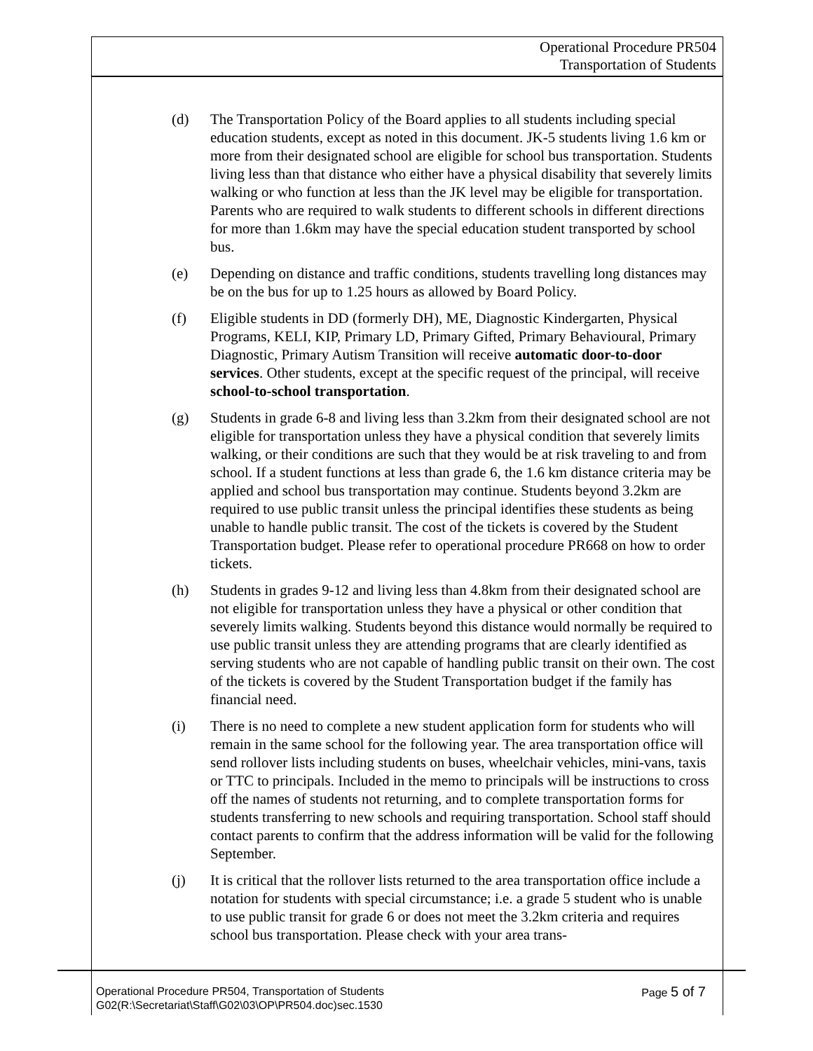Operational Procedure PR504
Transportation of Students
(d) The Transportation Policy of the Board applies to all students including special education students, except as noted in this document. JK-5 students living 1.6 km or more from their designated school are eligible for school bus transportation. Students living less than that distance who either have a physical disability that severely limits walking or who function at less than the JK level may be eligible for transportation. Parents who are required to walk students to different schools in different directions for more than 1.6km may have the special education student transported by school bus.
(e) Depending on distance and traffic conditions, students travelling long distances may be on the bus for up to 1.25 hours as allowed by Board Policy.
(f) Eligible students in DD (formerly DH), ME, Diagnostic Kindergarten, Physical Programs, KELI, KIP, Primary LD, Primary Gifted, Primary Behavioural, Primary Diagnostic, Primary Autism Transition will receive automatic door-to-door services. Other students, except at the specific request of the principal, will receive school-to-school transportation.
(g) Students in grade 6-8 and living less than 3.2km from their designated school are not eligible for transportation unless they have a physical condition that severely limits walking, or their conditions are such that they would be at risk traveling to and from school. If a student functions at less than grade 6, the 1.6 km distance criteria may be applied and school bus transportation may continue. Students beyond 3.2km are required to use public transit unless the principal identifies these students as being unable to handle public transit. The cost of the tickets is covered by the Student Transportation budget. Please refer to operational procedure PR668 on how to order tickets.
(h) Students in grades 9-12 and living less than 4.8km from their designated school are not eligible for transportation unless they have a physical or other condition that severely limits walking. Students beyond this distance would normally be required to use public transit unless they are attending programs that are clearly identified as serving students who are not capable of handling public transit on their own. The cost of the tickets is covered by the Student Transportation budget if the family has financial need.
(i) There is no need to complete a new student application form for students who will remain in the same school for the following year. The area transportation office will send rollover lists including students on buses, wheelchair vehicles, mini-vans, taxis or TTC to principals. Included in the memo to principals will be instructions to cross off the names of students not returning, and to complete transportation forms for students transferring to new schools and requiring transportation. School staff should contact parents to confirm that the address information will be valid for the following September.
(j) It is critical that the rollover lists returned to the area transportation office include a notation for students with special circumstance; i.e. a grade 5 student who is unable to use public transit for grade 6 or does not meet the 3.2km criteria and requires school bus transportation. Please check with your area trans-
Page 5 of 7 Operational Procedure PR504, Transportation of Students
G02(R:\Secretariat\Staff\G02\03\OP\PR504.doc)sec.1530